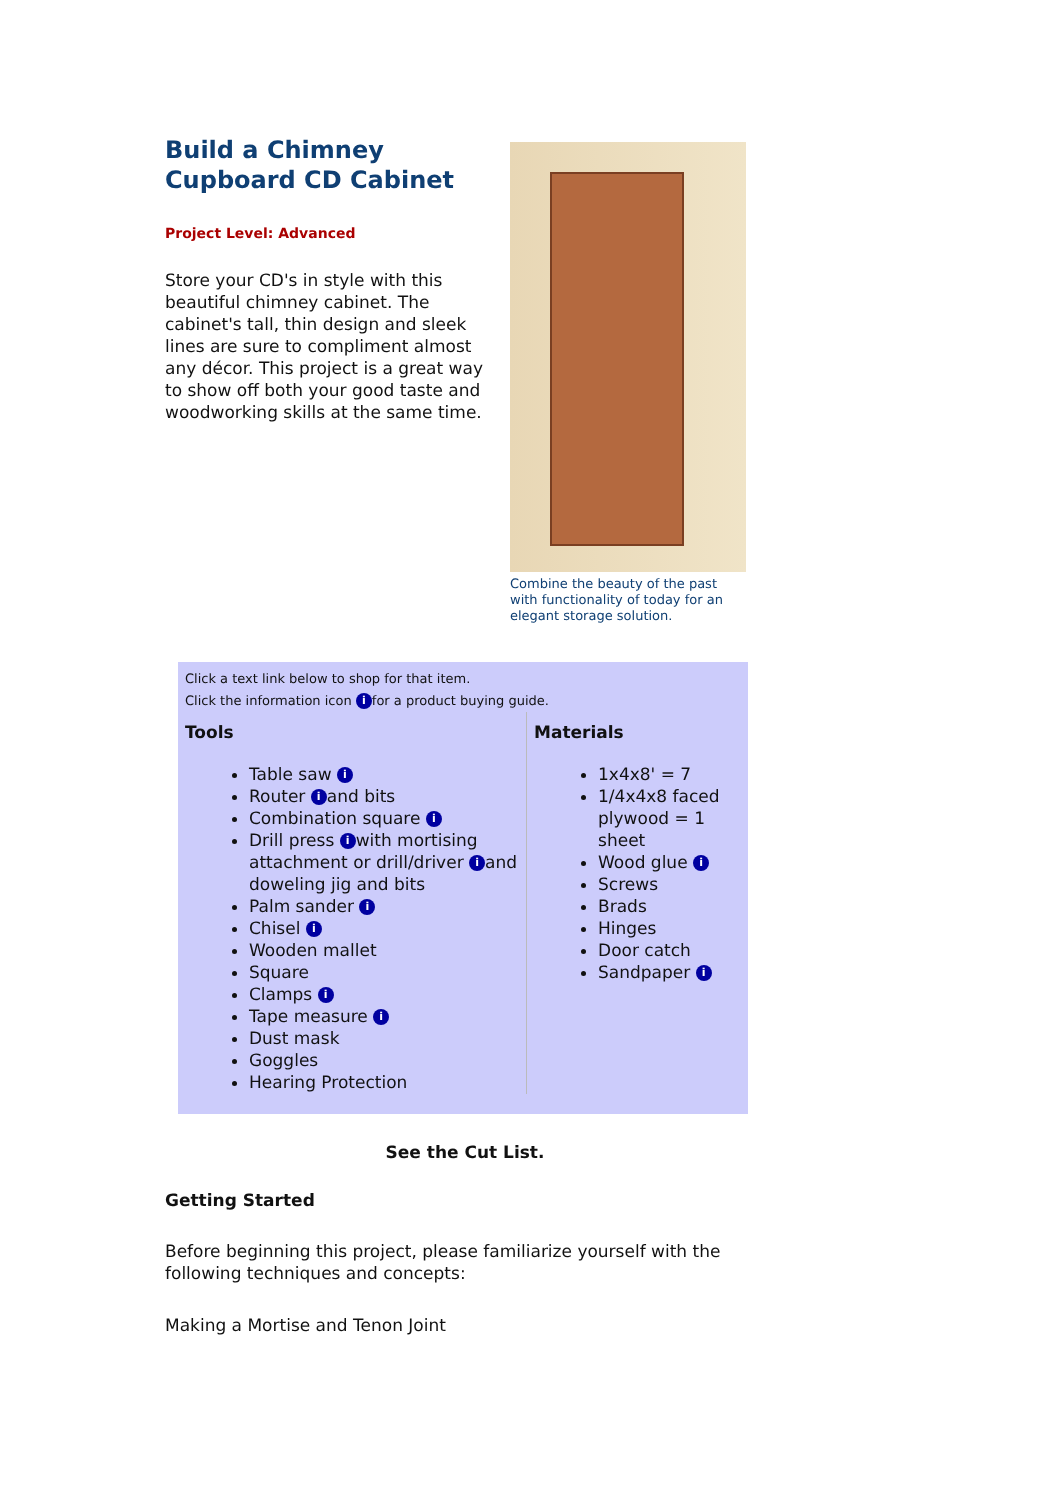Build a Chimney Cupboard CD Cabinet
Project Level: Advanced
Store your CD's in style with this beautiful chimney cabinet. The cabinet's tall, thin design and sleek lines are sure to compliment almost any décor. This project is a great way to show off both your good taste and woodworking skills at the same time.
Combine the beauty of the past with functionality of today for an elegant storage solution.
Click a text link below to shop for that item.
Click the information icon i for a product buying guide.
| Tools | Materials |
| --- | --- |
| Table saw i Router i and bits Combination square i Drill press i with mortising attachment or drill/driver i and doweling jig and bits Palm sander i Chisel i Wooden mallet Square Clamps i Tape measure i Dust mask Goggles Hearing Protection | 1x4x8' = 7 1/4x4x8 faced plywood = 1 sheet Wood glue i Screws Brads Hinges Door catch Sandpaper i |
See the Cut List.
Getting Started
Before beginning this project, please familiarize yourself with the following techniques and concepts:
Making a Mortise and Tenon Joint